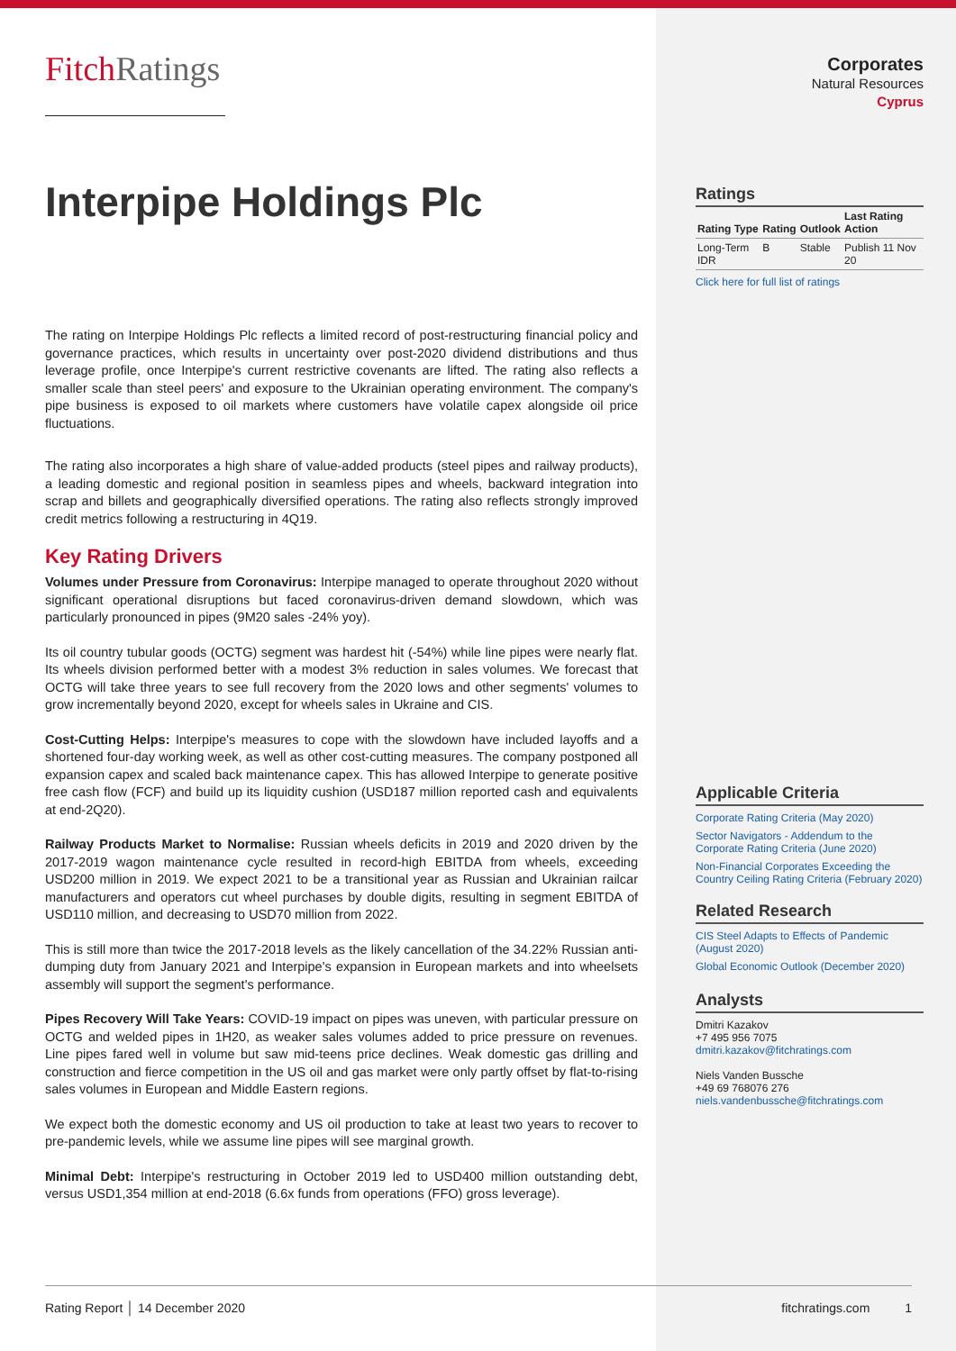FitchRatings
Interpipe Holdings Plc
The rating on Interpipe Holdings Plc reflects a limited record of post-restructuring financial policy and governance practices, which results in uncertainty over post-2020 dividend distributions and thus leverage profile, once Interpipe's current restrictive covenants are lifted. The rating also reflects a smaller scale than steel peers' and exposure to the Ukrainian operating environment. The company's pipe business is exposed to oil markets where customers have volatile capex alongside oil price fluctuations.
The rating also incorporates a high share of value-added products (steel pipes and railway products), a leading domestic and regional position in seamless pipes and wheels, backward integration into scrap and billets and geographically diversified operations. The rating also reflects strongly improved credit metrics following a restructuring in 4Q19.
Key Rating Drivers
Volumes under Pressure from Coronavirus: Interpipe managed to operate throughout 2020 without significant operational disruptions but faced coronavirus-driven demand slowdown, which was particularly pronounced in pipes (9M20 sales -24% yoy).
Its oil country tubular goods (OCTG) segment was hardest hit (-54%) while line pipes were nearly flat. Its wheels division performed better with a modest 3% reduction in sales volumes. We forecast that OCTG will take three years to see full recovery from the 2020 lows and other segments' volumes to grow incrementally beyond 2020, except for wheels sales in Ukraine and CIS.
Cost-Cutting Helps: Interpipe's measures to cope with the slowdown have included layoffs and a shortened four-day working week, as well as other cost-cutting measures. The company postponed all expansion capex and scaled back maintenance capex. This has allowed Interpipe to generate positive free cash flow (FCF) and build up its liquidity cushion (USD187 million reported cash and equivalents at end-2Q20).
Railway Products Market to Normalise: Russian wheels deficits in 2019 and 2020 driven by the 2017-2019 wagon maintenance cycle resulted in record-high EBITDA from wheels, exceeding USD200 million in 2019. We expect 2021 to be a transitional year as Russian and Ukrainian railcar manufacturers and operators cut wheel purchases by double digits, resulting in segment EBITDA of USD110 million, and decreasing to USD70 million from 2022.
This is still more than twice the 2017-2018 levels as the likely cancellation of the 34.22% Russian anti-dumping duty from January 2021 and Interpipe's expansion in European markets and into wheelsets assembly will support the segment's performance.
Pipes Recovery Will Take Years: COVID-19 impact on pipes was uneven, with particular pressure on OCTG and welded pipes in 1H20, as weaker sales volumes added to price pressure on revenues. Line pipes fared well in volume but saw mid-teens price declines. Weak domestic gas drilling and construction and fierce competition in the US oil and gas market were only partly offset by flat-to-rising sales volumes in European and Middle Eastern regions.
We expect both the domestic economy and US oil production to take at least two years to recover to pre-pandemic levels, while we assume line pipes will see marginal growth.
Minimal Debt: Interpipe's restructuring in October 2019 led to USD400 million outstanding debt, versus USD1,354 million at end-2018 (6.6x funds from operations (FFO) gross leverage).
Corporates
Natural Resources
Cyprus
Ratings
| Rating Type | Rating | Outlook | Last Rating Action |
| --- | --- | --- | --- |
| Long-Term IDR | B | Stable | Publish 11 Nov 20 |
Click here for full list of ratings
Applicable Criteria
Corporate Rating Criteria (May 2020)
Sector Navigators - Addendum to the Corporate Rating Criteria (June 2020)
Non-Financial Corporates Exceeding the Country Ceiling Rating Criteria (February 2020)
Related Research
CIS Steel Adapts to Effects of Pandemic (August 2020)
Global Economic Outlook (December 2020)
Analysts
Dmitri Kazakov
+7 495 956 7075
dmitri.kazakov@fitchratings.com
Niels Vanden Bussche
+49 69 768076 276
niels.vandenbussche@fitchratings.com
Rating Report │ 14 December 2020 fitchratings.com 1